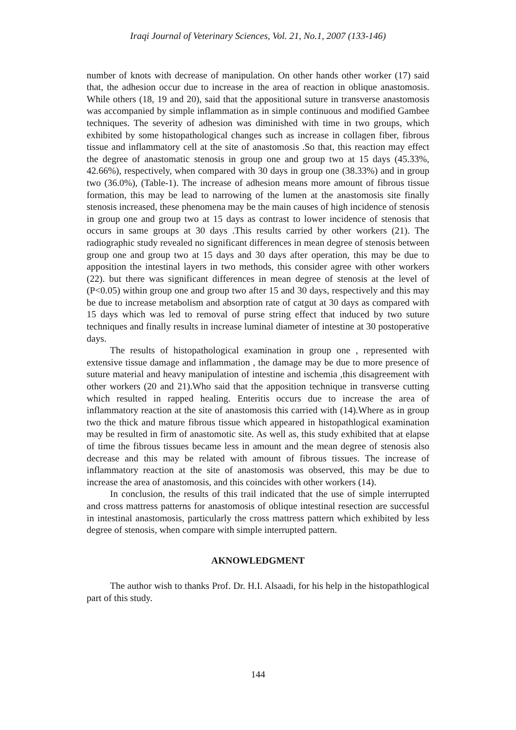Iraqi Journal of Veterinary Sciences, Vol. 21, No.1, 2007 (133-146)
number of knots with decrease of manipulation. On other hands other worker (17) said that, the adhesion occur due to increase in the area of reaction in oblique anastomosis. While others (18, 19 and 20), said that the appositional suture in transverse anastomosis was accompanied by simple inflammation as in simple continuous and modified Gambee techniques. The severity of adhesion was diminished with time in two groups, which exhibited by some histopathological changes such as increase in collagen fiber, fibrous tissue and inflammatory cell at the site of anastomosis .So that, this reaction may effect the degree of anastomatic stenosis in group one and group two at 15 days (45.33%, 42.66%), respectively, when compared with 30 days in group one (38.33%) and in group two (36.0%), (Table-1). The increase of adhesion means more amount of fibrous tissue formation, this may be lead to narrowing of the lumen at the anastomosis site finally stenosis increased, these phenomena may be the main causes of high incidence of stenosis in group one and group two at 15 days as contrast to lower incidence of stenosis that occurs in same groups at 30 days .This results carried by other workers (21). The radiographic study revealed no significant differences in mean degree of stenosis between group one and group two at 15 days and 30 days after operation, this may be due to apposition the intestinal layers in two methods, this consider agree with other workers (22). but there was significant differences in mean degree of stenosis at the level of (P<0.05) within group one and group two after 15 and 30 days, respectively and this may be due to increase metabolism and absorption rate of catgut at 30 days as compared with 15 days which was led to removal of purse string effect that induced by two suture techniques and finally results in increase luminal diameter of intestine at 30 postoperative days.
The results of histopathological examination in group one , represented with extensive tissue damage and inflammation , the damage may be due to more presence of suture material and heavy manipulation of intestine and ischemia ,this disagreement with other workers (20 and 21).Who said that the apposition technique in transverse cutting which resulted in rapped healing. Enteritis occurs due to increase the area of inflammatory reaction at the site of anastomosis this carried with (14).Where as in group two the thick and mature fibrous tissue which appeared in histopathlogical examination may be resulted in firm of anastomotic site. As well as, this study exhibited that at elapse of time the fibrous tissues became less in amount and the mean degree of stenosis also decrease and this may be related with amount of fibrous tissues. The increase of inflammatory reaction at the site of anastomosis was observed, this may be due to increase the area of anastomosis, and this coincides with other workers (14).
In conclusion, the results of this trail indicated that the use of simple interrupted and cross mattress patterns for anastomosis of oblique intestinal resection are successful in intestinal anastomosis, particularly the cross mattress pattern which exhibited by less degree of stenosis, when compare with simple interrupted pattern.
AKNOWLEDGMENT
The author wish to thanks Prof. Dr. H.I. Alsaadi, for his help in the histopathlogical part of this study.
144